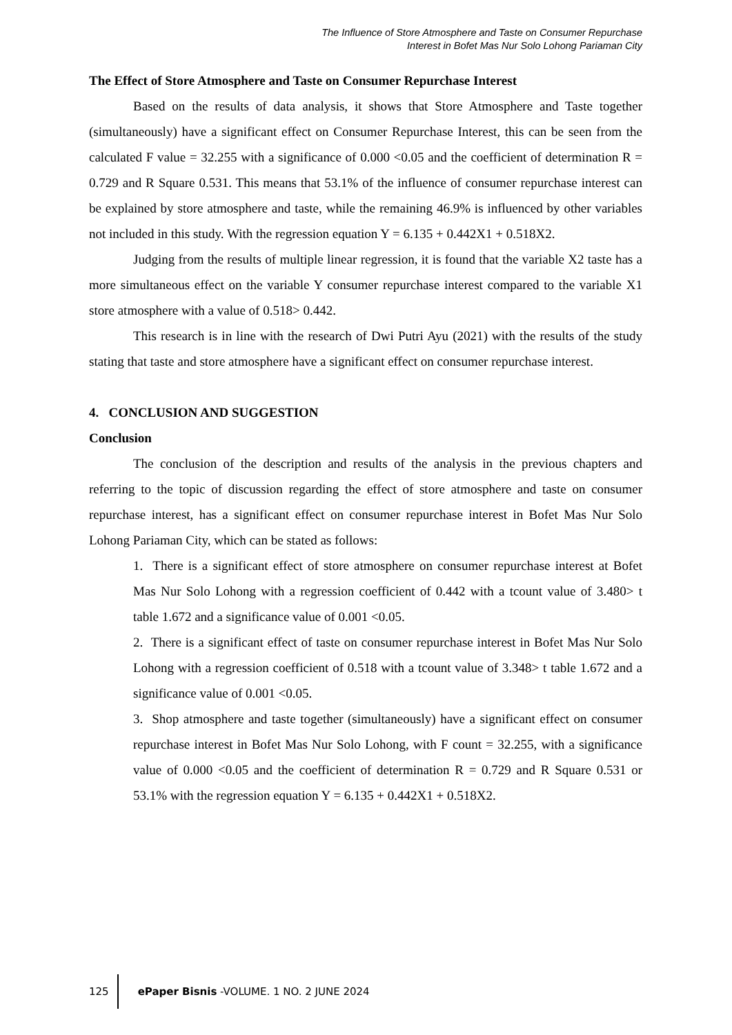The Influence of Store Atmosphere and Taste on Consumer Repurchase
Interest in Bofet Mas Nur Solo Lohong Pariaman City
The Effect of Store Atmosphere and Taste on Consumer Repurchase Interest
Based on the results of data analysis, it shows that Store Atmosphere and Taste together (simultaneously) have a significant effect on Consumer Repurchase Interest, this can be seen from the calculated F value = 32.255 with a significance of 0.000 <0.05 and the coefficient of determination R = 0.729 and R Square 0.531. This means that 53.1% of the influence of consumer repurchase interest can be explained by store atmosphere and taste, while the remaining 46.9% is influenced by other variables not included in this study. With the regression equation Y = 6.135 + 0.442X1 + 0.518X2.
Judging from the results of multiple linear regression, it is found that the variable X2 taste has a more simultaneous effect on the variable Y consumer repurchase interest compared to the variable X1 store atmosphere with a value of 0.518> 0.442.
This research is in line with the research of Dwi Putri Ayu (2021) with the results of the study stating that taste and store atmosphere have a significant effect on consumer repurchase interest.
4. CONCLUSION AND SUGGESTION
Conclusion
The conclusion of the description and results of the analysis in the previous chapters and referring to the topic of discussion regarding the effect of store atmosphere and taste on consumer repurchase interest, has a significant effect on consumer repurchase interest in Bofet Mas Nur Solo Lohong Pariaman City, which can be stated as follows:
1. There is a significant effect of store atmosphere on consumer repurchase interest at Bofet Mas Nur Solo Lohong with a regression coefficient of 0.442 with a tcount value of 3.480> t table 1.672 and a significance value of 0.001 <0.05.
2. There is a significant effect of taste on consumer repurchase interest in Bofet Mas Nur Solo Lohong with a regression coefficient of 0.518 with a tcount value of 3.348> t table 1.672 and a significance value of 0.001 <0.05.
3. Shop atmosphere and taste together (simultaneously) have a significant effect on consumer repurchase interest in Bofet Mas Nur Solo Lohong, with F count = 32.255, with a significance value of 0.000 <0.05 and the coefficient of determination R = 0.729 and R Square 0.531 or 53.1% with the regression equation Y = 6.135 + 0.442X1 + 0.518X2.
125
ePaper Bisnis -VOLUME. 1 NO. 2 JUNE 2024